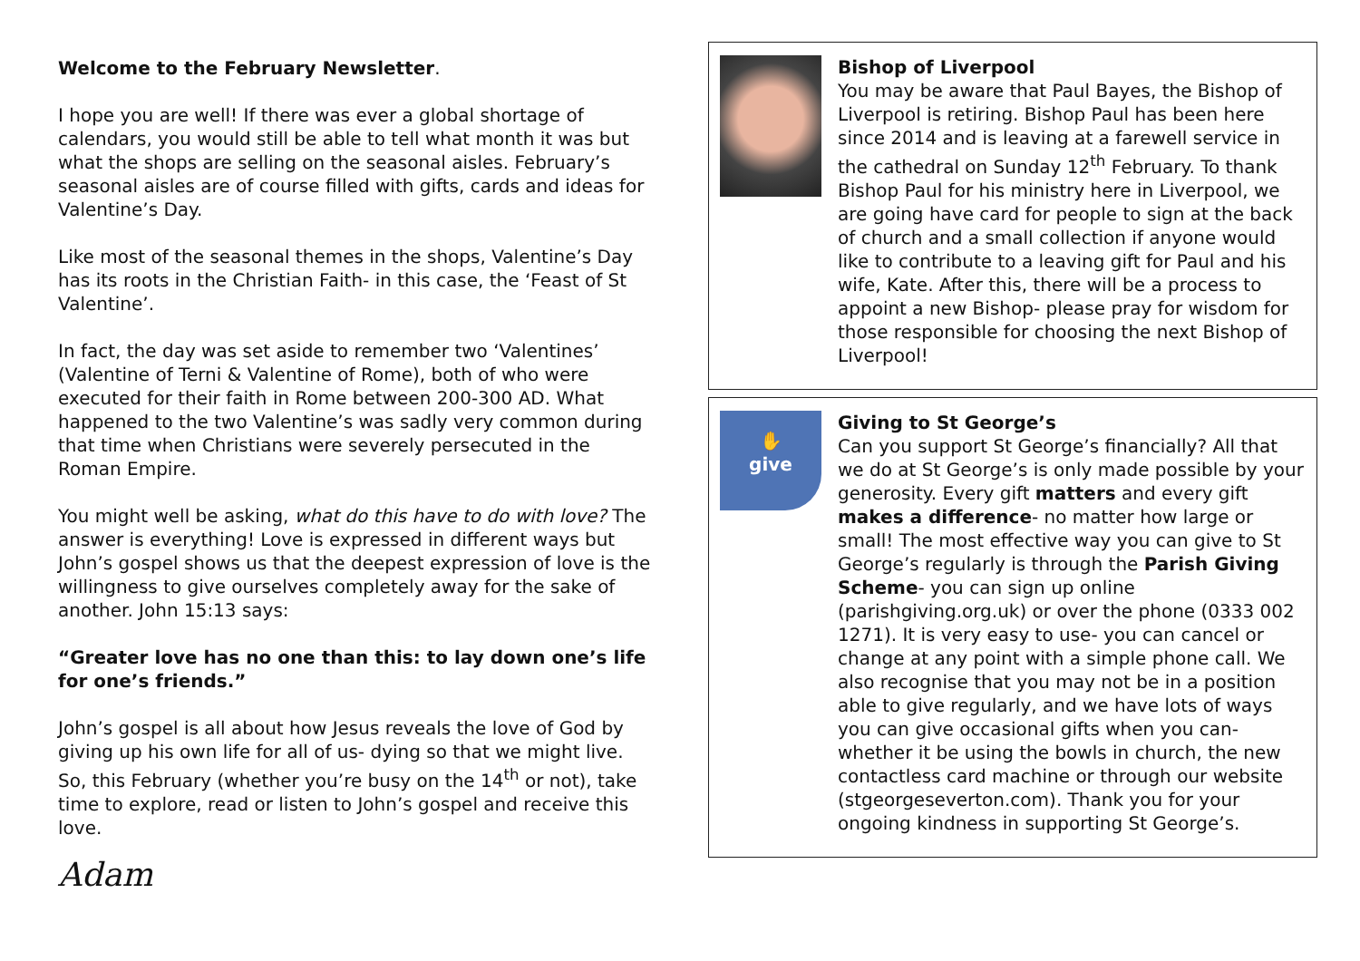Welcome to the February Newsletter.
I hope you are well! If there was ever a global shortage of calendars, you would still be able to tell what month it was but what the shops are selling on the seasonal aisles. February’s seasonal aisles are of course filled with gifts, cards and ideas for Valentine’s Day.
Like most of the seasonal themes in the shops, Valentine’s Day has its roots in the Christian Faith- in this case, the ‘Feast of St Valentine’.
In fact, the day was set aside to remember two ‘Valentines’ (Valentine of Terni & Valentine of Rome), both of who were executed for their faith in Rome between 200-300 AD. What happened to the two Valentine’s was sadly very common during that time when Christians were severely persecuted in the Roman Empire.
You might well be asking, what do this have to do with love? The answer is everything! Love is expressed in different ways but John’s gospel shows us that the deepest expression of love is the willingness to give ourselves completely away for the sake of another. John 15:13 says:
“Greater love has no one than this: to lay down one’s life for one’s friends.”
John’s gospel is all about how Jesus reveals the love of God by giving up his own life for all of us- dying so that we might live. So, this February (whether you’re busy on the 14<sup>th</sup> or not), take time to explore, read or listen to John’s gospel and receive this love.
Adam
Bishop of Liverpool
You may be aware that Paul Bayes, the Bishop of Liverpool is retiring. Bishop Paul has been here since 2014 and is leaving at a farewell service in the cathedral on Sunday 12<sup>th</sup> February. To thank Bishop Paul for his ministry here in Liverpool, we are going have card for people to sign at the back of church and a small collection if anyone would like to contribute to a leaving gift for Paul and his wife, Kate. After this, there will be a process to appoint a new Bishop- please pray for wisdom for those responsible for choosing the next Bishop of Liverpool!
✋
give
Giving to St George’s
Can you support St George’s financially? All that we do at St George’s is only made possible by your generosity. Every gift matters and every gift makes a difference- no matter how large or small! The most effective way you can give to St George’s regularly is through the Parish Giving Scheme- you can sign up online (parishgiving.org.uk) or over the phone (0333 002 1271). It is very easy to use- you can cancel or change at any point with a simple phone call. We also recognise that you may not be in a position able to give regularly, and we have lots of ways you can give occasional gifts when you can- whether it be using the bowls in church, the new contactless card machine or through our website (stgeorgeseverton.com). Thank you for your ongoing kindness in supporting St George’s.